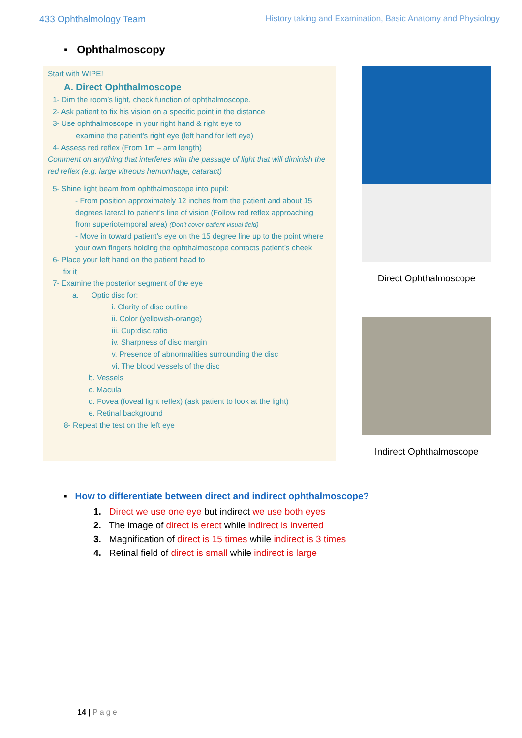433 Ophthalmology Team History taking and Examination, Basic Anatomy and Physiology
▪ Ophthalmoscopy
Start with WIPE!
A. Direct Ophthalmoscope
1- Dim the room’s light, check function of ophthalmoscope.
2- Ask patient to fix his vision on a specific point in the distance
3- Use ophthalmoscope in your right hand & right eye to
examine the patient's right eye (left hand for left eye)
4- Assess red reflex (From 1m – arm length)
Comment on anything that interferes with the passage of light that will diminish the red reflex (e.g. large vitreous hemorrhage, cataract)
5- Shine light beam from ophthalmoscope into pupil:
- From position approximately 12 inches from the patient and about 15 degrees lateral to patient’s line of vision (Follow red reflex approaching from superiotemporal area) (Don’t cover patient visual field)
- Move in toward patient’s eye on the 15 degree line up to the point where your own fingers holding the ophthalmoscope contacts patient’s cheek
6- Place your left hand on the patient head to
fix it
7- Examine the posterior segment of the eye
a. Optic disc for:
i. Clarity of disc outline
ii. Color (yellowish-orange)
iii. Cup:disc ratio
iv. Sharpness of disc margin
v. Presence of abnormalities surrounding the disc
vi. The blood vessels of the disc
b. Vessels
c. Macula
d. Fovea (foveal light reflex) (ask patient to look at the light)
e. Retinal background
8- Repeat the test on the left eye
Direct Ophthalmoscope
Indirect Ophthalmoscope
▪ How to differentiate between direct and indirect ophthalmoscope?
1. Direct we use one eye but indirect we use both eyes
2. The image of direct is erect while indirect is inverted
3. Magnification of direct is 15 times while indirect is 3 times
4. Retinal field of direct is small while indirect is large
14 | Page